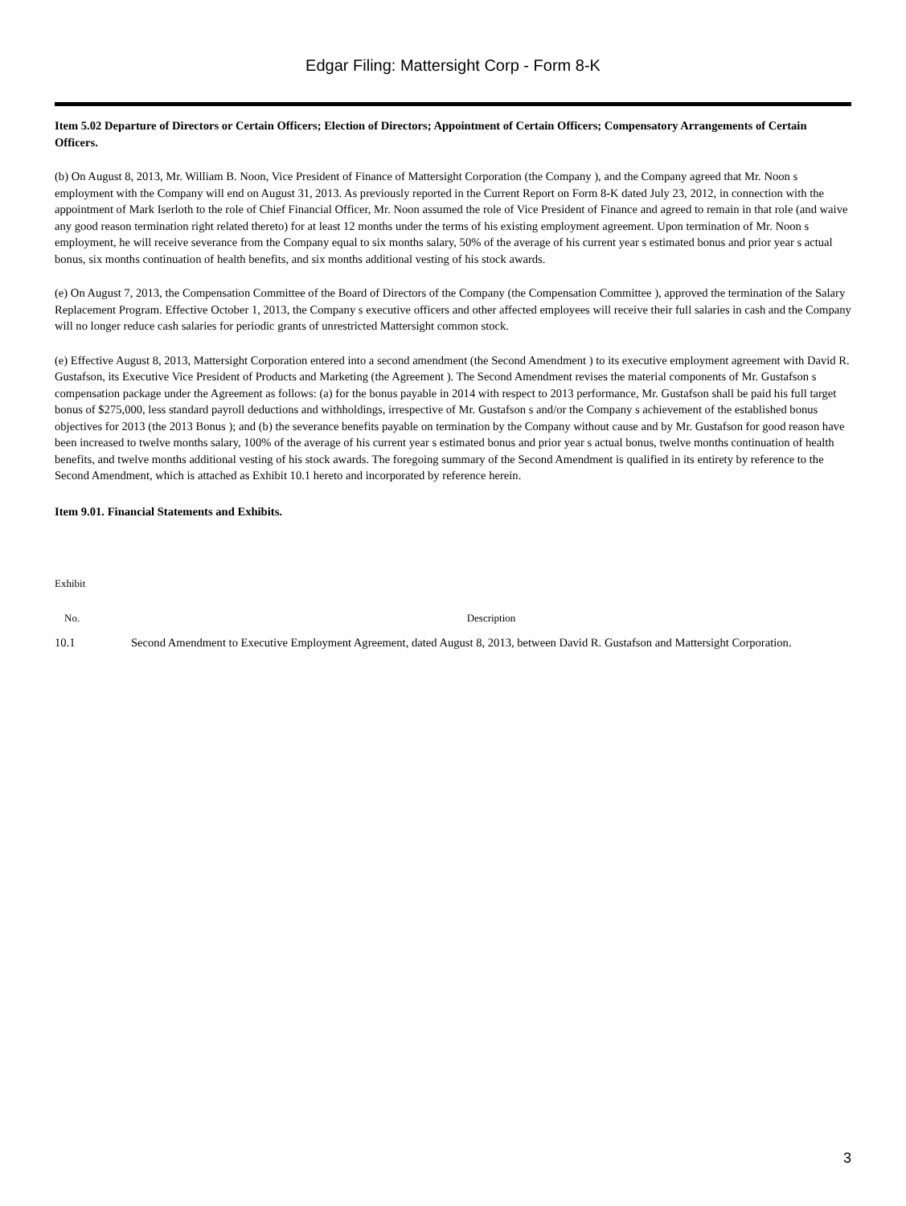Edgar Filing: Mattersight Corp - Form 8-K
Item 5.02 Departure of Directors or Certain Officers; Election of Directors; Appointment of Certain Officers; Compensatory Arrangements of Certain Officers.
(b) On August 8, 2013, Mr. William B. Noon, Vice President of Finance of Mattersight Corporation (the Company ), and the Company agreed that Mr. Noon s employment with the Company will end on August 31, 2013. As previously reported in the Current Report on Form 8-K dated July 23, 2012, in connection with the appointment of Mark Iserloth to the role of Chief Financial Officer, Mr. Noon assumed the role of Vice President of Finance and agreed to remain in that role (and waive any good reason termination right related thereto) for at least 12 months under the terms of his existing employment agreement. Upon termination of Mr. Noon s employment, he will receive severance from the Company equal to six months salary, 50% of the average of his current year s estimated bonus and prior year s actual bonus, six months continuation of health benefits, and six months additional vesting of his stock awards.
(e) On August 7, 2013, the Compensation Committee of the Board of Directors of the Company (the Compensation Committee ), approved the termination of the Salary Replacement Program. Effective October 1, 2013, the Company s executive officers and other affected employees will receive their full salaries in cash and the Company will no longer reduce cash salaries for periodic grants of unrestricted Mattersight common stock.
(e) Effective August 8, 2013, Mattersight Corporation entered into a second amendment (the Second Amendment ) to its executive employment agreement with David R. Gustafson, its Executive Vice President of Products and Marketing (the Agreement ). The Second Amendment revises the material components of Mr. Gustafson s compensation package under the Agreement as follows: (a) for the bonus payable in 2014 with respect to 2013 performance, Mr. Gustafson shall be paid his full target bonus of $275,000, less standard payroll deductions and withholdings, irrespective of Mr. Gustafson s and/or the Company s achievement of the established bonus objectives for 2013 (the 2013 Bonus ); and (b) the severance benefits payable on termination by the Company without cause and by Mr. Gustafson for good reason have been increased to twelve months salary, 100% of the average of his current year s estimated bonus and prior year s actual bonus, twelve months continuation of health benefits, and twelve months additional vesting of his stock awards. The foregoing summary of the Second Amendment is qualified in its entirety by reference to the Second Amendment, which is attached as Exhibit 10.1 hereto and incorporated by reference herein.
Item 9.01. Financial Statements and Exhibits.
| Exhibit | |
| No. | Description |
| 10.1 | Second Amendment to Executive Employment Agreement, dated August 8, 2013, between David R. Gustafson and Mattersight Corporation. |
3